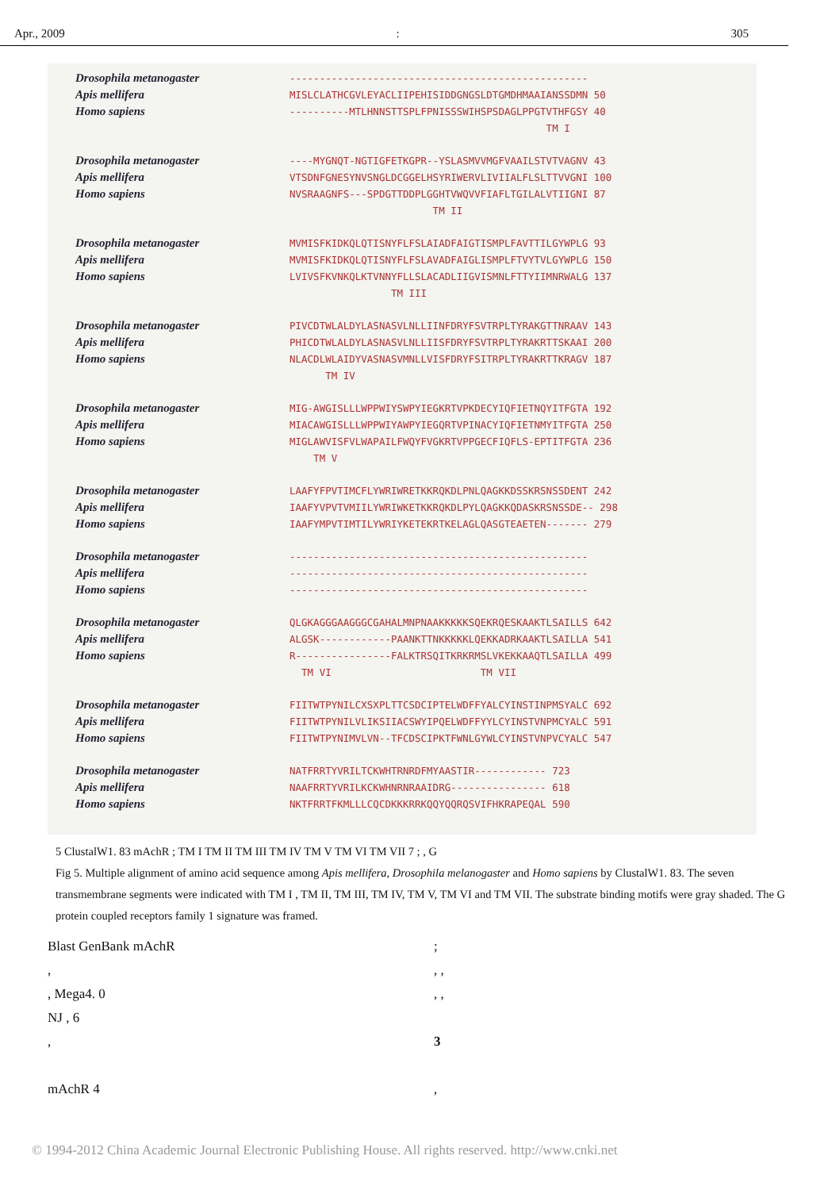Apr., 2009: 305
Drosophila metanogaster
Apis mellifera
Homo sapiens
-------------------------------------------------- MISLCLATHCGVLEYACLIIPEHISIDDGNGSLDTGMDHMAAIANSSDMN 50 ----------MTLHNNSTTSPLFPNISSSWIHSPSDAGLPPGTVTHFGSY 40 TM I
Drosophila metanogaster
Apis mellifera
Homo sapiens
----MYGNQT-NGTIGFETKGPR--YSLASMVVMGFVAAILSTVTVAGNV 43 VTSDNFGNESYNVSNGLDCGGELHSYRIWERVLIVIIALFLSLTTVVGNI 100 NVSRAAGNFS---SPDGTTDDPLGGHTVWQVVFIAFLTGILALVTIIGNI 87 TM II
Drosophila metanogaster
Apis mellifera
Homo sapiens
MVMISFKIDKQLQTISNYFLFSLAIADFAIGTISMPLFAVTTILGYWPLG 93 MVMISFKIDKQLQTISNYFLFSLAVADFAIGLISMPLFTVYTVLGYWPLG 150 LVIVSFKVNKQLKTVNNYFLLSLACADLIIGVISMNLFTTYIIMNRWALG 137 TM III
Drosophila metanogaster
Apis mellifera
Homo sapiens
PIVCDTWLALDYLASNASVLNLLIINFDRYFSVTRPLTYRAKGTTNRAAV 143 PHICDTWLALDYLASNASVLNLLIISFDRYFSVTRPLTYRAKRTTSKAAI 200 NLACDLWLAIDYVASNASVMNLLVISFDRYFSITRPLTYRAKRTTKRAGV 187 TM IV
Drosophila metanogaster
Apis mellifera
Homo sapiens
MIG-AWGISLLLWPPWIYSWPYIEGKRTVPKDECYIQFIETNQYITFGTA 192 MIACAWGISLLLWPPWIYAWPYIEGQRTVPINACYIQFIETNMYITFGTA 250 MIGLAWVISFVLWAPAILFWQYFVGKRTVPPGECFIQFLS-EPTITFGTA 236 TM V
Drosophila metanogaster
Apis mellifera
Homo sapiens
LAAFYFPVTIMCFLYWRIWRETKKRQKDLPNLQAGKKDSSKRSNSSDENT 242 IAAFYVPVTVMIILYWRIWKETKKRQKDLPYLQAGKKQDASKRSNSSDE-- 298 IAAFYMPVTIMTILYWRIYKETEKRTKELAGLQASGTEAETEN------- 279
Drosophila metanogaster
Apis mellifera
Homo sapiens
-------------------------------------------------- -------------------------------------------------- --------------------------------------------------
Drosophila metanogaster
Apis mellifera
Homo sapiens
QLGKAGGGAAGGGCGAHALMNPNAAKKKKKSQEKRQESKAAKTLSAILLS 642 ALGSK------------PAANKTTNKKKKKLQEKKADRKAAKTLSAILLA 541 R----------------FALKTRSQITKRKRMSLVKEKKAAQTLSAILLA 499 TM VI TM VII
Drosophila metanogaster
Apis mellifera
Homo sapiens
FIITWTPYNILCXSXPLTTCSDCIPTELWDFFYALCYINSTINPMSYALC 692 FIITWTPYNILVLIKSIIACSWYIPQELWDFFYYLCYINSTVNPMCYALC 591 FIITWTPYNIMVLVN--TFCDSCIPKTFWNLGYWLCYINSTVNPVCYALC 547
Drosophila metanogaster
Apis mellifera
Homo sapiens
NATFRRTYVRILTCKWHTRNRDFMYAASTIR------------ 723 NAAFRRTYVRILKCKWHNRNRAAIDRG---------------- 618 NKTFRRTFKMLLLCQCDKKKRRKQQYQQRQSVIFHKRAPEQAL 590
5 ClustalW1. 83 mAchR ; TM I TM II TM III TM IV TM V TM VI TM VII 7 ; , G
Fig 5. Multiple alignment of amino acid sequence among Apis mellifera, Drosophila melanogaster and Homo sapiens by ClustalW1. 83. The seven transmembrane segments were indicated with TM I , TM II, TM III, TM IV, TM V, TM VI and TM VII. The substrate binding motifs were gray shaded. The G protein coupled receptors family 1 signature was framed.
Blast GenBank mAchR
,
, Mega4. 0
NJ , 6
,
mAchR 4
;
, ,
, ,
3
,
© 1994-2012 China Academic Journal Electronic Publishing House. All rights reserved. http://www.cnki.net